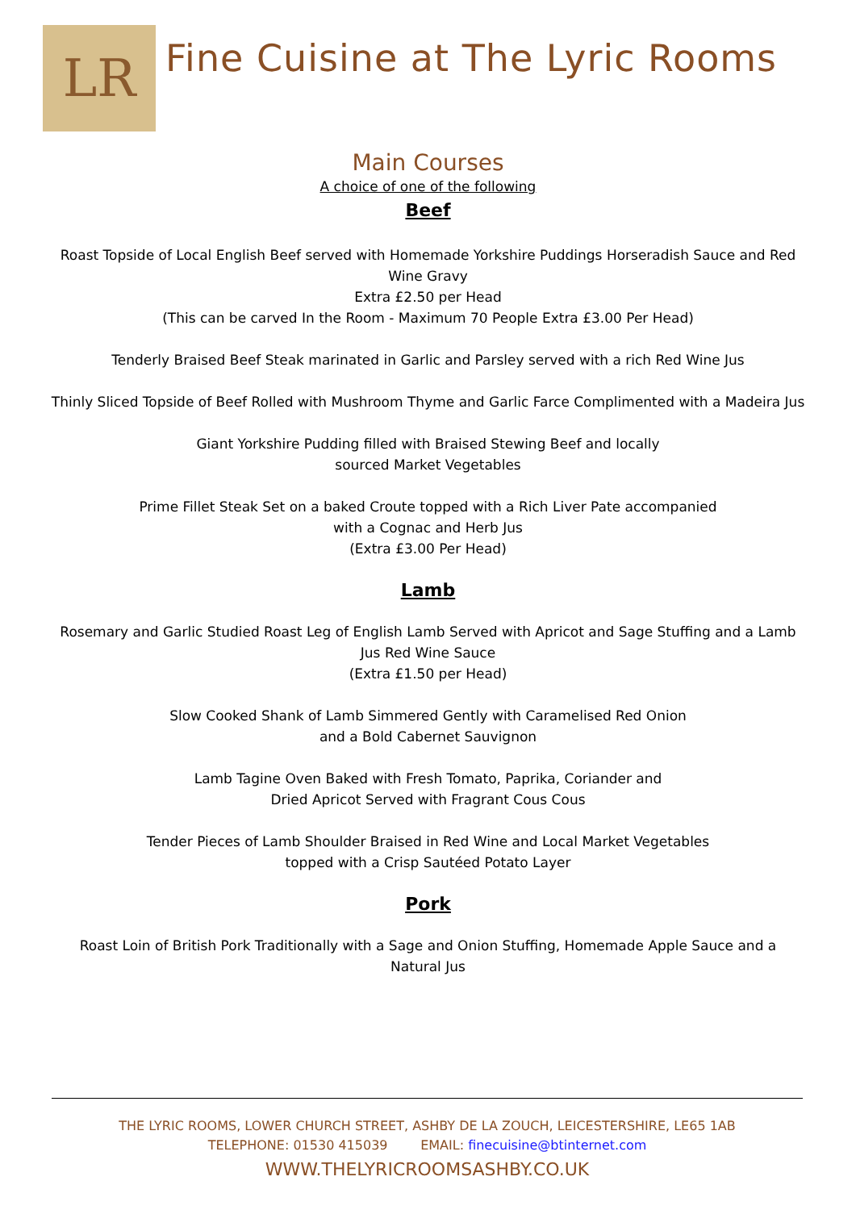LR
Fine Cuisine at The Lyric Rooms
Main Courses
A choice of one of the following
Beef
Roast Topside of Local English Beef served with Homemade Yorkshire Puddings Horseradish Sauce and Red Wine Gravy
Extra £2.50 per Head
(This can be carved In the Room - Maximum 70 People Extra £3.00 Per Head)
Tenderly Braised Beef Steak marinated in Garlic and Parsley served with a rich Red Wine Jus
Thinly Sliced Topside of Beef Rolled with Mushroom Thyme and Garlic Farce Complimented with a Madeira Jus
Giant Yorkshire Pudding filled with Braised Stewing Beef and locally
sourced Market Vegetables
Prime Fillet Steak Set on a baked Croute topped with a Rich Liver Pate accompanied
with a Cognac and Herb Jus
(Extra £3.00 Per Head)
Lamb
Rosemary and Garlic Studied Roast Leg of English Lamb Served with Apricot and Sage Stuffing and a Lamb Jus Red Wine Sauce
(Extra £1.50 per Head)
Slow Cooked Shank of Lamb Simmered Gently with Caramelised Red Onion
and a Bold Cabernet Sauvignon
Lamb Tagine Oven Baked with Fresh Tomato, Paprika, Coriander and
Dried Apricot Served with Fragrant Cous Cous
Tender Pieces of Lamb Shoulder Braised in Red Wine and Local Market Vegetables
topped with a Crisp Sautéed Potato Layer
Pork
Roast Loin of British Pork Traditionally with a Sage and Onion Stuffing, Homemade Apple Sauce and a Natural Jus
THE LYRIC ROOMS, LOWER CHURCH STREET, ASHBY DE LA ZOUCH, LEICESTERSHIRE, LE65 1AB
TELEPHONE: 01530 415039 EMAIL: finecuisine@btinternet.com
WWW.THELYRICROOMSASHBY.CO.UK